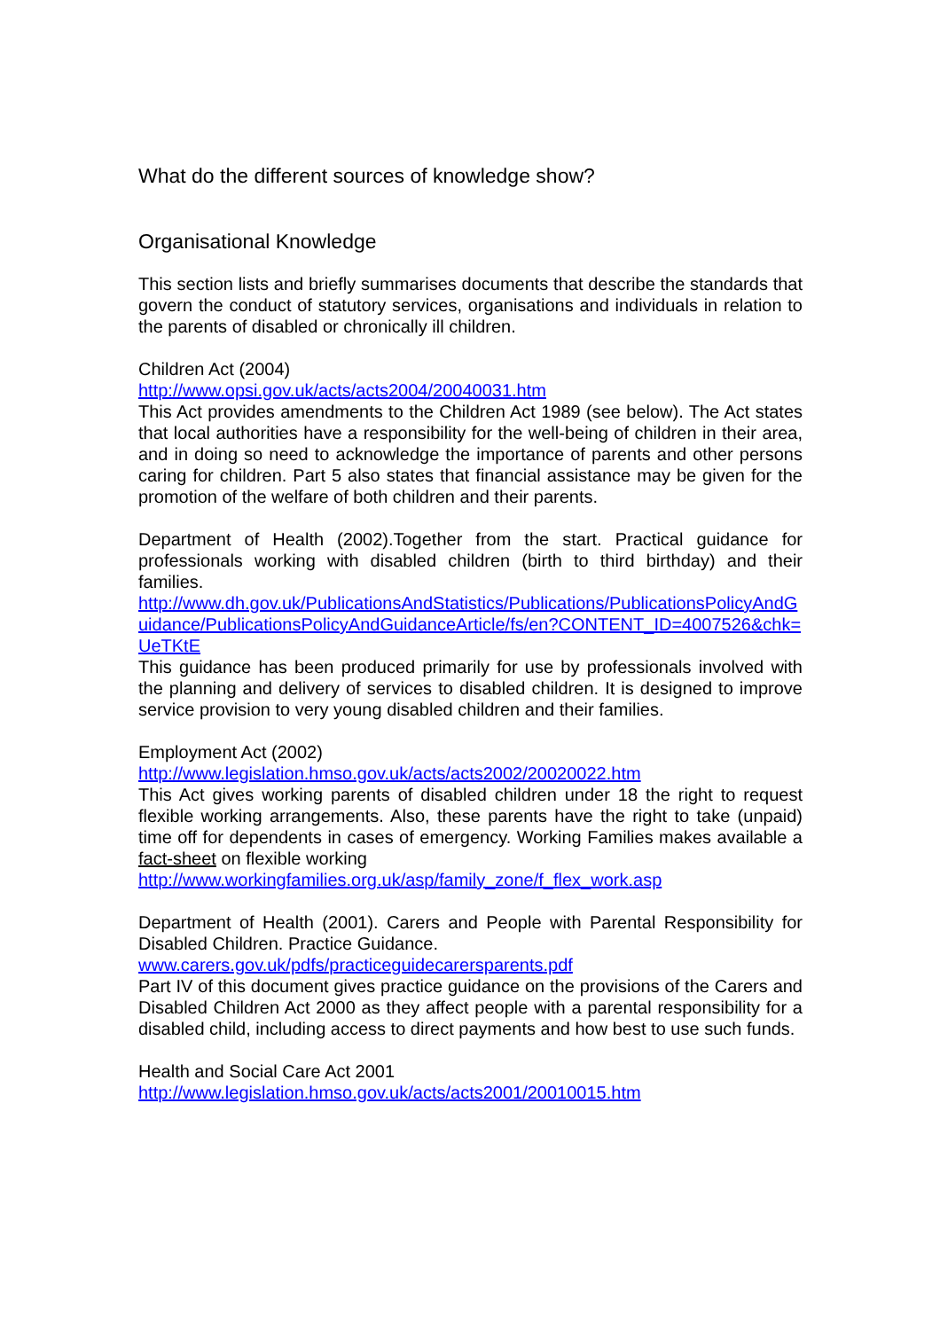What do the different sources of knowledge show?
Organisational Knowledge
This section lists and briefly summarises documents that describe the standards that govern the conduct of statutory services, organisations and individuals in relation to the parents of disabled or chronically ill children.
Children Act (2004)
http://www.opsi.gov.uk/acts/acts2004/20040031.htm
This Act provides amendments to the Children Act 1989 (see below). The Act states that local authorities have a responsibility for the well-being of children in their area, and in doing so need to acknowledge the importance of parents and other persons caring for children. Part 5 also states that financial assistance may be given for the promotion of the welfare of both children and their parents.
Department of Health (2002).Together from the start. Practical guidance for professionals working with disabled children (birth to third birthday) and their families.
http://www.dh.gov.uk/PublicationsAndStatistics/Publications/PublicationsPolicyAndGuidance/PublicationsPolicyAndGuidanceArticle/fs/en?CONTENT_ID=4007526&chk=UeTKtE
This guidance has been produced primarily for use by professionals involved with the planning and delivery of services to disabled children. It is designed to improve service provision to very young disabled children and their families.
Employment Act (2002)
http://www.legislation.hmso.gov.uk/acts/acts2002/20020022.htm
This Act gives working parents of disabled children under 18 the right to request flexible working arrangements. Also, these parents have the right to take (unpaid) time off for dependents in cases of emergency. Working Families makes available a fact-sheet on flexible working
http://www.workingfamilies.org.uk/asp/family_zone/f_flex_work.asp
Department of Health (2001). Carers and People with Parental Responsibility for Disabled Children. Practice Guidance.
www.carers.gov.uk/pdfs/practiceguidecarersparents.pdf
Part IV of this document gives practice guidance on the provisions of the Carers and Disabled Children Act 2000 as they affect people with a parental responsibility for a disabled child, including access to direct payments and how best to use such funds.
Health and Social Care Act 2001
http://www.legislation.hmso.gov.uk/acts/acts2001/20010015.htm